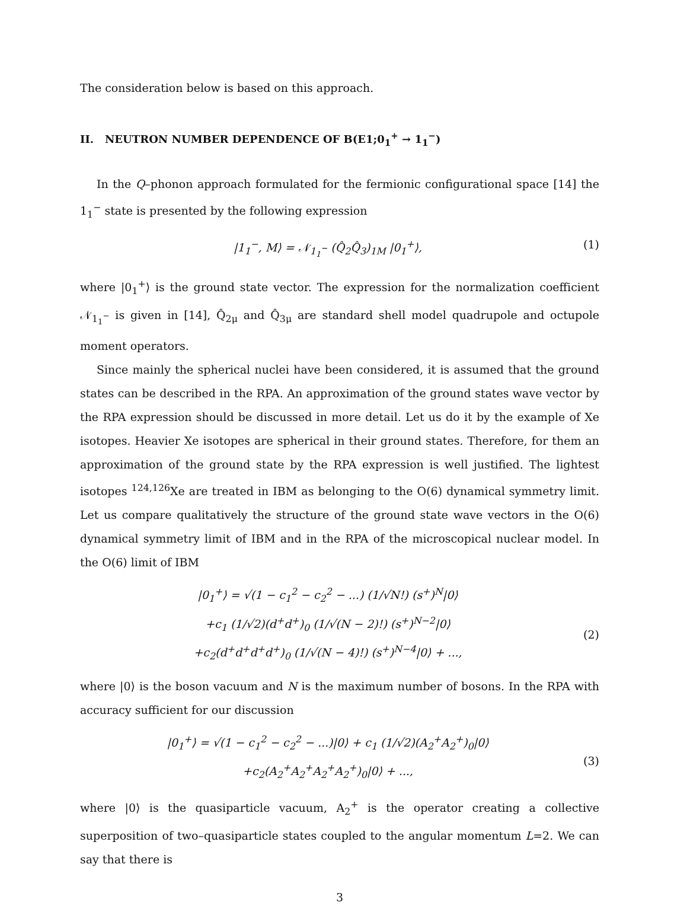The consideration below is based on this approach.
II. NEUTRON NUMBER DEPENDENCE OF B(E1;0<sub>1</sub><sup>+</sup> → 1<sub>1</sub><sup>−</sup>)
In the Q–phonon approach formulated for the fermionic configurational space [14] the 1<sub>1</sub><sup>−</sup> state is presented by the following expression
|1<sub>1</sub><sup>−</sup>, M⟩ = 𝒩<sub>1<sub>1</sub><sup>−</sup></sub> (Q̂<sub>2</sub>Q̂<sub>3</sub>)<sub>1M</sub> |0<sub>1</sub><sup>+</sup>⟩,
(1)
where |0<sub>1</sub><sup>+</sup>⟩ is the ground state vector. The expression for the normalization coefficient 𝒩<sub>1<sub>1</sub><sup>−</sup></sub> is given in [14], Q̂<sub>2μ</sub> and Q̂<sub>3μ</sub> are standard shell model quadrupole and octupole moment operators.
Since mainly the spherical nuclei have been considered, it is assumed that the ground states can be described in the RPA. An approximation of the ground states wave vector by the RPA expression should be discussed in more detail. Let us do it by the example of Xe isotopes. Heavier Xe isotopes are spherical in their ground states. Therefore, for them an approximation of the ground state by the RPA expression is well justified. The lightest isotopes <sup>124,126</sup>Xe are treated in IBM as belonging to the O(6) dynamical symmetry limit. Let us compare qualitatively the structure of the ground state wave vectors in the O(6) dynamical symmetry limit of IBM and in the RPA of the microscopical nuclear model. In the O(6) limit of IBM
|0<sub>1</sub><sup>+</sup>⟩ = √(1 − c<sub>1</sub><sup>2</sup> − c<sub>2</sub><sup>2</sup> − ...) (1/√N!) (s<sup>+</sup>)<sup>N</sup>|0⟩
+c<sub>1</sub> (1/√2)(d<sup>+</sup>d<sup>+</sup>)<sub>0</sub> (1/√(N − 2)!) (s<sup>+</sup>)<sup>N−2</sup>|0⟩
+c<sub>2</sub>(d<sup>+</sup>d<sup>+</sup>d<sup>+</sup>d<sup>+</sup>)<sub>0</sub> (1/√(N − 4)!) (s<sup>+</sup>)<sup>N−4</sup>|0⟩ + ...,
(2)
where |0⟩ is the boson vacuum and N is the maximum number of bosons. In the RPA with accuracy sufficient for our discussion
|0<sub>1</sub><sup>+</sup>⟩ = √(1 − c<sub>1</sub><sup>2</sup> − c<sub>2</sub><sup>2</sup> − ...)|0⟩ + c<sub>1</sub> (1/√2)(A<sub>2</sub><sup>+</sup>A<sub>2</sub><sup>+</sup>)<sub>0</sub>|0⟩
+c<sub>2</sub>(A<sub>2</sub><sup>+</sup>A<sub>2</sub><sup>+</sup>A<sub>2</sub><sup>+</sup>A<sub>2</sub><sup>+</sup>)<sub>0</sub>|0⟩ + ...,
(3)
where |0⟩ is the quasiparticle vacuum, A<sub>2</sub><sup>+</sup> is the operator creating a collective superposition of two–quasiparticle states coupled to the angular momentum L=2. We can say that there is
3